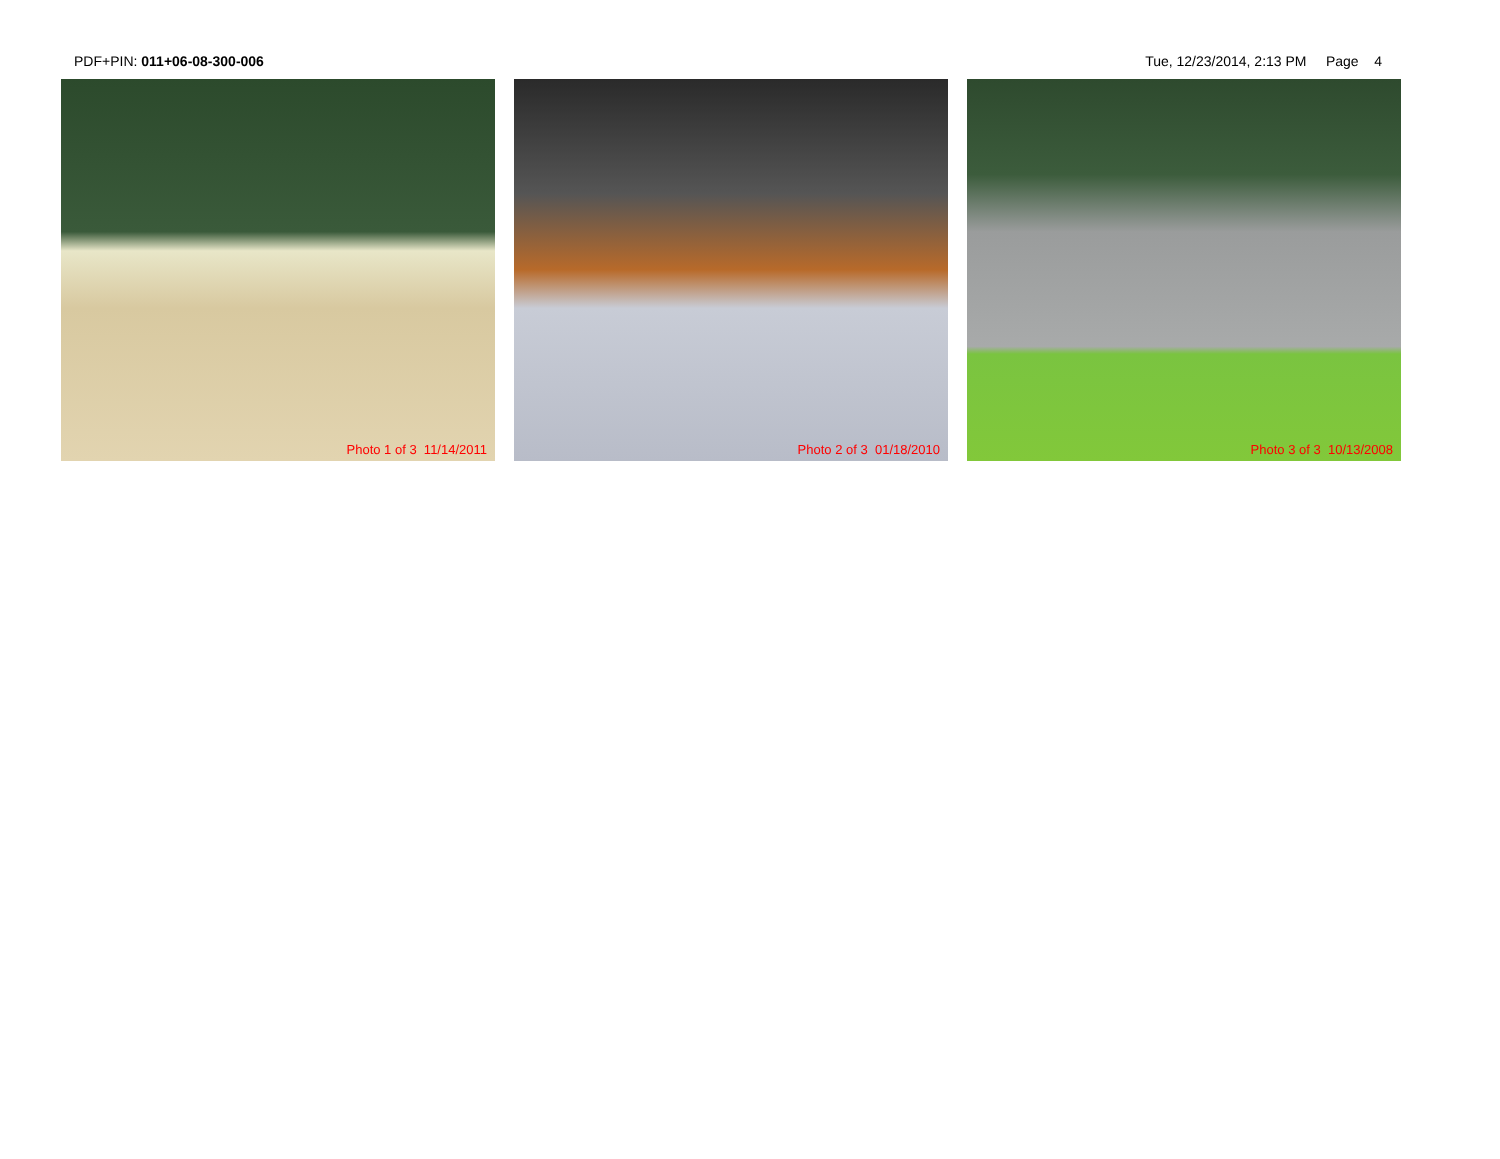PDF+PIN: 011+06-08-300-006 Tue, 12/23/2014, 2:13 PM Page 4
Photo 1 of 3 11/14/2011 Photo 2 of 3 01/18/2010 Photo 3 of 3 10/13/2008